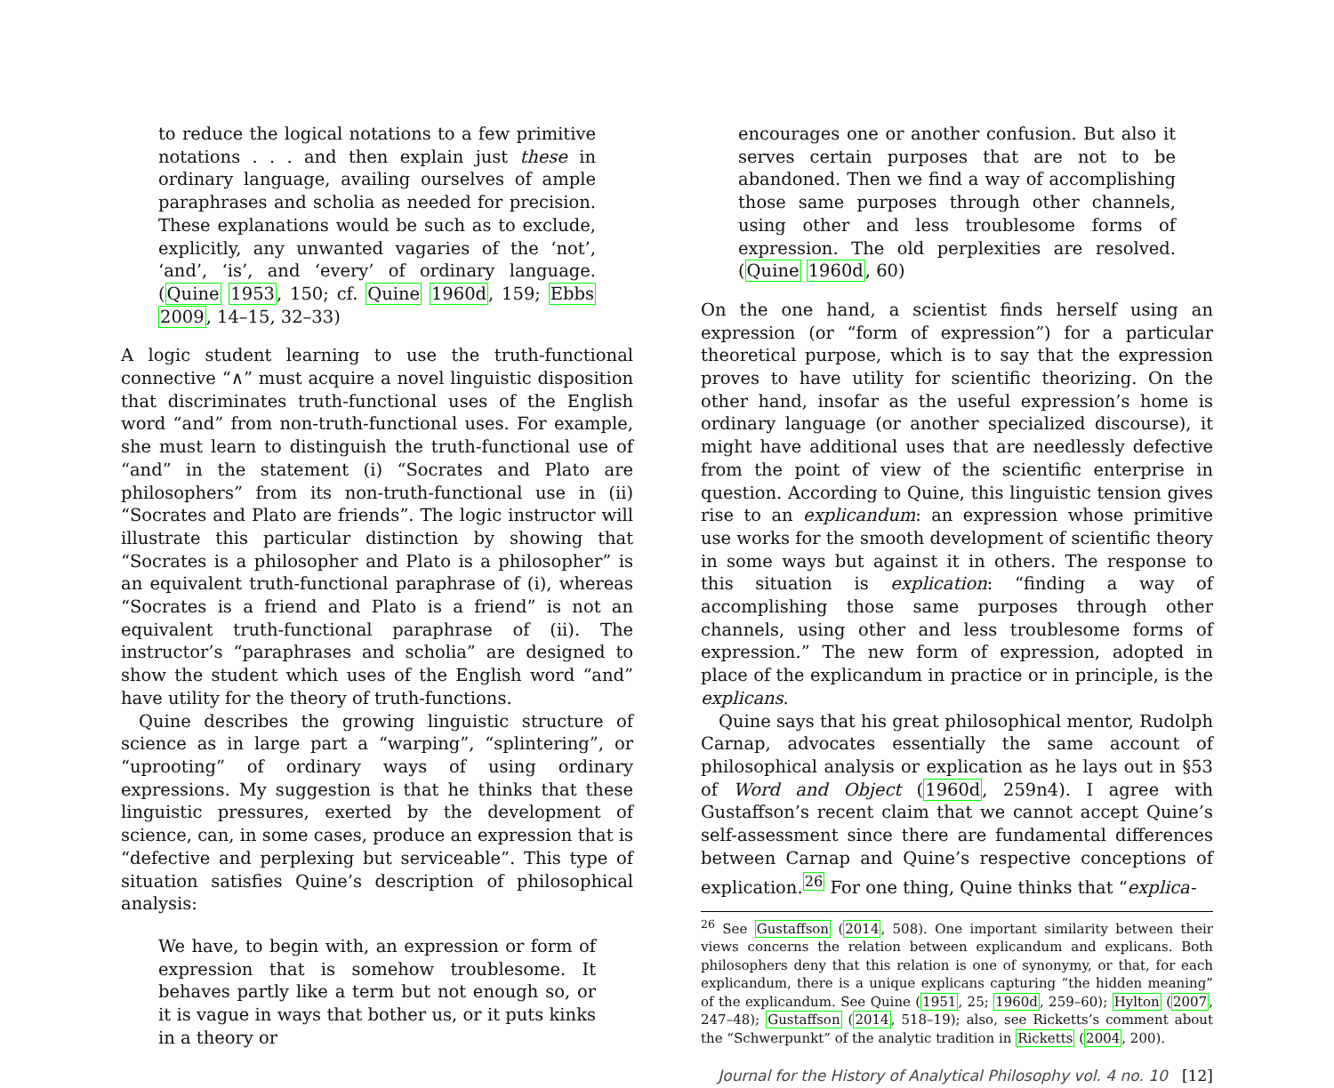to reduce the logical notations to a few primitive notations . . . and then explain just these in ordinary language, availing ourselves of ample paraphrases and scholia as needed for precision. These explanations would be such as to exclude, explicitly, any unwanted vagaries of the ‘not’, ‘and’, ‘is’, and ‘every’ of ordinary language. (Quine 1953, 150; cf. Quine 1960d, 159; Ebbs 2009, 14–15, 32–33)
A logic student learning to use the truth-functional connective “∧” must acquire a novel linguistic disposition that discriminates truth-functional uses of the English word “and” from non-truth-functional uses. For example, she must learn to distinguish the truth-functional use of “and” in the statement (i) “Socrates and Plato are philosophers” from its non-truth-functional use in (ii) “Socrates and Plato are friends”. The logic instructor will illustrate this particular distinction by showing that “Socrates is a philosopher and Plato is a philosopher” is an equivalent truth-functional paraphrase of (i), whereas “Socrates is a friend and Plato is a friend” is not an equivalent truth-functional paraphrase of (ii). The instructor’s “paraphrases and scholia” are designed to show the student which uses of the English word “and” have utility for the theory of truth-functions.
Quine describes the growing linguistic structure of science as in large part a “warping”, “splintering”, or “uprooting” of ordinary ways of using ordinary expressions. My suggestion is that he thinks that these linguistic pressures, exerted by the development of science, can, in some cases, produce an expression that is “defective and perplexing but serviceable”. This type of situation satisfies Quine’s description of philosophical analysis:
We have, to begin with, an expression or form of expression that is somehow troublesome. It behaves partly like a term but not enough so, or it is vague in ways that bother us, or it puts kinks in a theory or
encourages one or another confusion. But also it serves certain purposes that are not to be abandoned. Then we find a way of accomplishing those same purposes through other channels, using other and less troublesome forms of expression. The old perplexities are resolved. (Quine 1960d, 60)
On the one hand, a scientist finds herself using an expression (or “form of expression”) for a particular theoretical purpose, which is to say that the expression proves to have utility for scientific theorizing. On the other hand, insofar as the useful expression’s home is ordinary language (or another specialized discourse), it might have additional uses that are needlessly defective from the point of view of the scientific enterprise in question. According to Quine, this linguistic tension gives rise to an explicandum: an expression whose primitive use works for the smooth development of scientific theory in some ways but against it in others. The response to this situation is explication: “finding a way of accomplishing those same purposes through other channels, using other and less troublesome forms of expression.” The new form of expression, adopted in place of the explicandum in practice or in principle, is the explicans.
Quine says that his great philosophical mentor, Rudolph Carnap, advocates essentially the same account of philosophical analysis or explication as he lays out in §53 of Word and Object (1960d, 259n4). I agree with Gustaffson’s recent claim that we cannot accept Quine’s self-assessment since there are fundamental differences between Carnap and Quine’s respective conceptions of explication.<sup>26</sup> For one thing, Quine thinks that “explica-
<sup>26</sup> See Gustaffson (2014, 508). One important similarity between their views concerns the relation between explicandum and explicans. Both philosophers deny that this relation is one of synonymy, or that, for each explicandum, there is a unique explicans capturing “the hidden meaning” of the explicandum. See Quine (1951, 25; 1960d, 259–60); Hylton (2007, 247–48); Gustaffson (2014, 518–19); also, see Ricketts’s comment about the “Schwerpunkt” of the analytic tradition in Ricketts (2004, 200).
Journal for the History of Analytical Philosophy vol. 4 no. 10 [12]